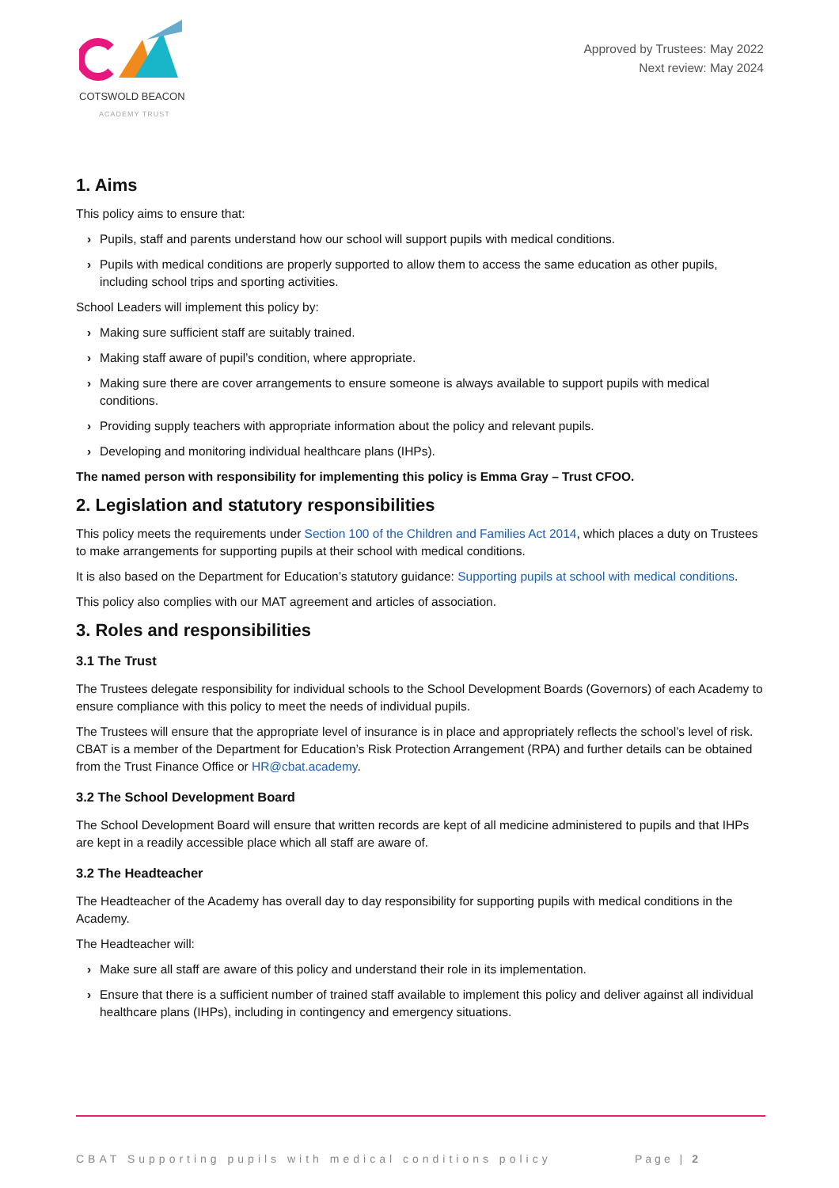COTSWOLD BEACON
ACADEMY TRUST
Approved by Trustees: May 2022
Next review: May 2024
1. Aims
This policy aims to ensure that:
› Pupils, staff and parents understand how our school will support pupils with medical conditions.
› Pupils with medical conditions are properly supported to allow them to access the same education as other pupils, including school trips and sporting activities.
School Leaders will implement this policy by:
› Making sure sufficient staff are suitably trained.
› Making staff aware of pupil’s condition, where appropriate.
› Making sure there are cover arrangements to ensure someone is always available to support pupils with medical conditions.
› Providing supply teachers with appropriate information about the policy and relevant pupils.
› Developing and monitoring individual healthcare plans (IHPs).
The named person with responsibility for implementing this policy is Emma Gray – Trust CFOO.
2. Legislation and statutory responsibilities
This policy meets the requirements under Section 100 of the Children and Families Act 2014, which places a duty on Trustees to make arrangements for supporting pupils at their school with medical conditions.
It is also based on the Department for Education’s statutory guidance: Supporting pupils at school with medical conditions.
This policy also complies with our MAT agreement and articles of association.
3. Roles and responsibilities
3.1 The Trust
The Trustees delegate responsibility for individual schools to the School Development Boards (Governors) of each Academy to ensure compliance with this policy to meet the needs of individual pupils.
The Trustees will ensure that the appropriate level of insurance is in place and appropriately reflects the school’s level of risk. CBAT is a member of the Department for Education’s Risk Protection Arrangement (RPA) and further details can be obtained from the Trust Finance Office or HR@cbat.academy.
3.2 The School Development Board
The School Development Board will ensure that written records are kept of all medicine administered to pupils and that IHPs are kept in a readily accessible place which all staff are aware of.
3.2 The Headteacher
The Headteacher of the Academy has overall day to day responsibility for supporting pupils with medical conditions in the Academy.
The Headteacher will:
› Make sure all staff are aware of this policy and understand their role in its implementation.
› Ensure that there is a sufficient number of trained staff available to implement this policy and deliver against all individual healthcare plans (IHPs), including in contingency and emergency situations.
CBAT Supporting pupils with medical conditions policy
Page | 2